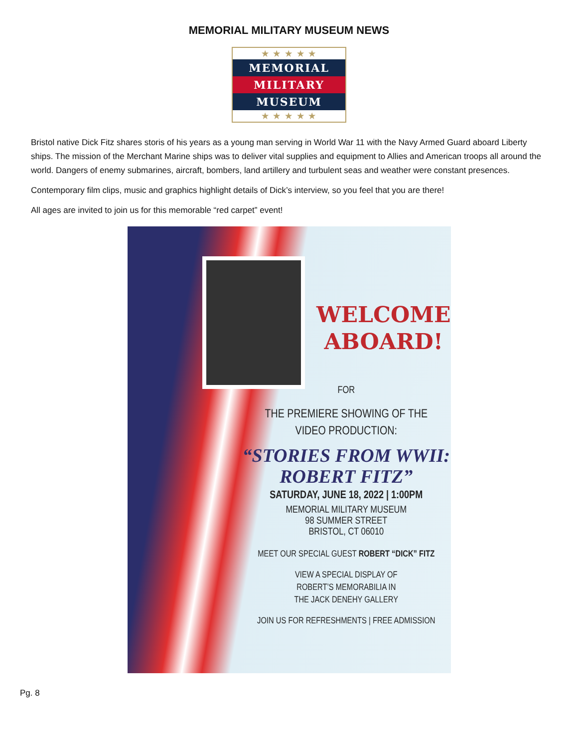MEMORIAL MILITARY MUSEUM NEWS
★ ★ ★ ★ ★
MEMORIAL
MILITARY
MUSEUM
★ ★ ★ ★ ★
Bristol native Dick Fitz shares storis of his years as a young man serving in World War 11 with the Navy Armed Guard aboard Liberty ships. The mission of the Merchant Marine ships was to deliver vital supplies and equipment to Allies and American troops all around the world. Dangers of enemy submarines, aircraft, bombers, land artillery and turbulent seas and weather were constant presences.
Contemporary film clips, music and graphics highlight details of Dick’s interview, so you feel that you are there!
All ages are invited to join us for this memorable “red carpet” event!
WELCOME
ABOARD!
FOR
THE PREMIERE SHOWING OF THE
VIDEO PRODUCTION:
“STORIES FROM WWII:
ROBERT FITZ”
SATURDAY, JUNE 18, 2022 | 1:00PM
MEMORIAL MILITARY MUSEUM
98 SUMMER STREET
BRISTOL, CT 06010
MEET OUR SPECIAL GUEST ROBERT “DICK” FITZ
VIEW A SPECIAL DISPLAY OF
ROBERT’S MEMORABILIA IN
THE JACK DENEHY GALLERY
JOIN US FOR REFRESHMENTS | FREE ADMISSION
Pg. 8